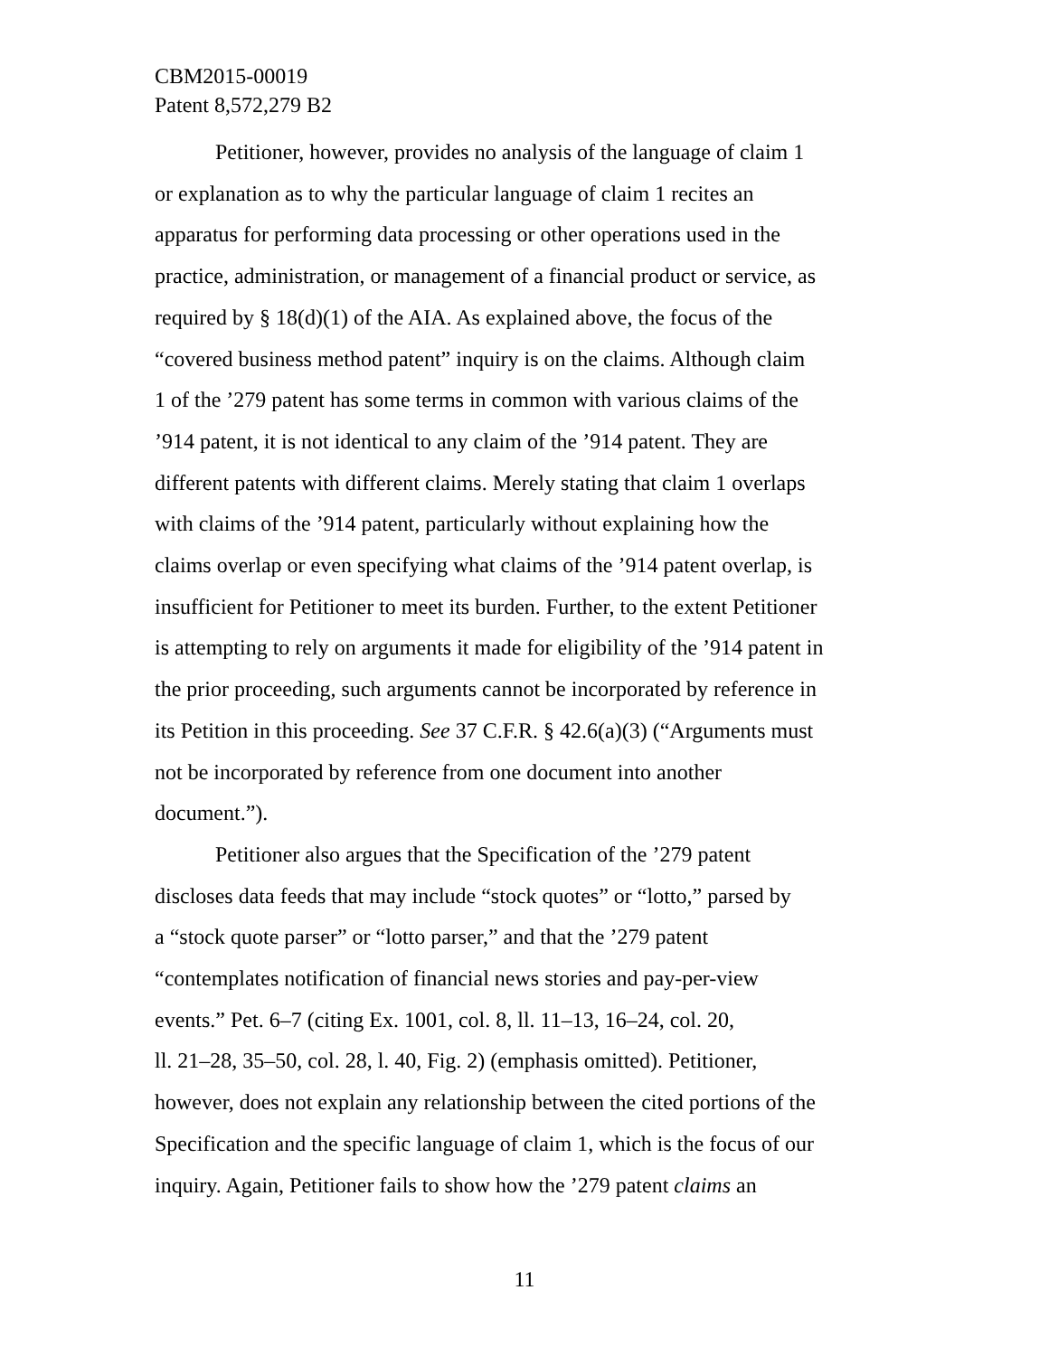CBM2015-00019
Patent 8,572,279 B2
Petitioner, however, provides no analysis of the language of claim 1
or explanation as to why the particular language of claim 1 recites an
apparatus for performing data processing or other operations used in the
practice, administration, or management of a financial product or service, as
required by § 18(d)(1) of the AIA. As explained above, the focus of the
“covered business method patent” inquiry is on the claims. Although claim
1 of the ’279 patent has some terms in common with various claims of the
’914 patent, it is not identical to any claim of the ’914 patent. They are
different patents with different claims. Merely stating that claim 1 overlaps
with claims of the ’914 patent, particularly without explaining how the
claims overlap or even specifying what claims of the ’914 patent overlap, is
insufficient for Petitioner to meet its burden. Further, to the extent Petitioner
is attempting to rely on arguments it made for eligibility of the ’914 patent in
the prior proceeding, such arguments cannot be incorporated by reference in
its Petition in this proceeding. See 37 C.F.R. § 42.6(a)(3) (“Arguments must
not be incorporated by reference from one document into another
document.”).
Petitioner also argues that the Specification of the ’279 patent
discloses data feeds that may include “stock quotes” or “lotto,” parsed by
a “stock quote parser” or “lotto parser,” and that the ’279 patent
“contemplates notification of financial news stories and pay-per-view
events.” Pet. 6–7 (citing Ex. 1001, col. 8, ll. 11–13, 16–24, col. 20,
ll. 21–28, 35–50, col. 28, l. 40, Fig. 2) (emphasis omitted). Petitioner,
however, does not explain any relationship between the cited portions of the
Specification and the specific language of claim 1, which is the focus of our
inquiry. Again, Petitioner fails to show how the ’279 patent claims an
11